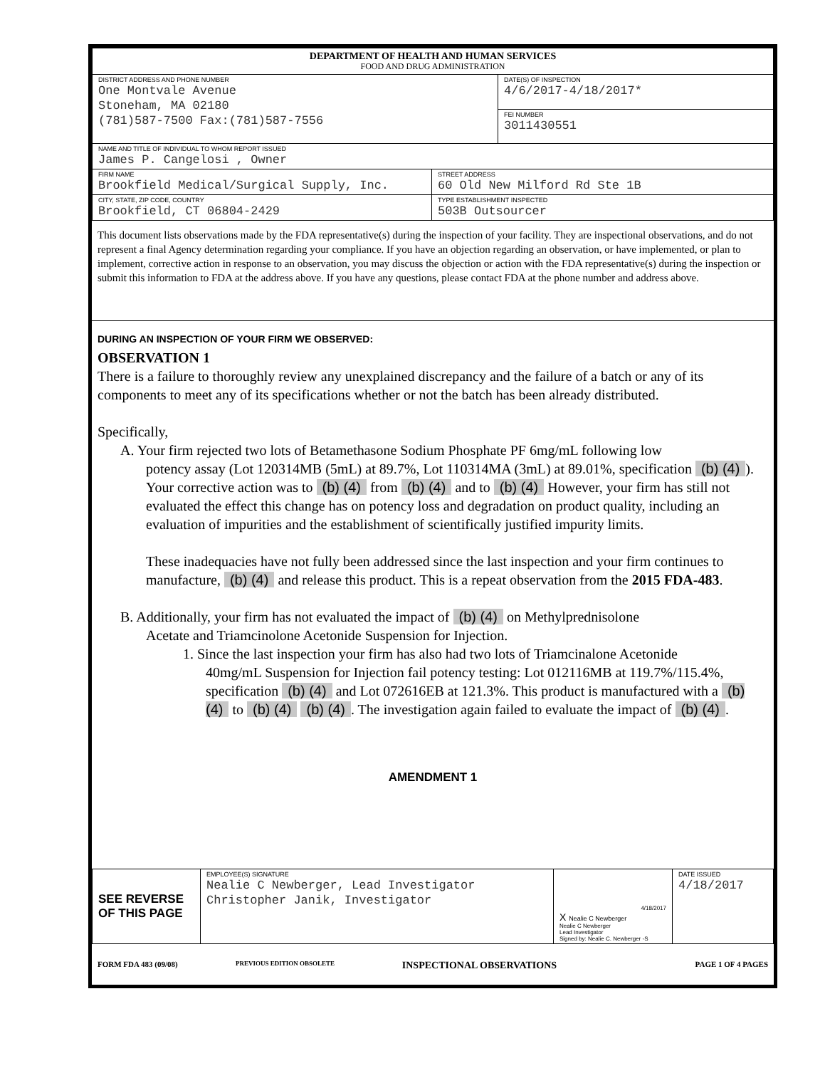| DEPARTMENT OF HEALTH AND HUMAN SERVICES FOOD AND DRUG ADMINISTRATION | | |
| DISTRICT ADDRESS AND PHONE NUMBER One Montvale Avenue Stoneham, MA 02180 (781)587-7500 Fax:(781)587-7556 | | DATE(S) OF INSPECTION 4/6/2017-4/18/2017* |
| | | FEI NUMBER 3011430551 |
| NAME AND TITLE OF INDIVIDUAL TO WHOM REPORT ISSUED James P. Cangelosi , Owner | | |
| FIRM NAME Brookfield Medical/Surgical Supply, Inc. | STREET ADDRESS 60 Old New Milford Rd Ste 1B | |
| CITY, STATE, ZIP CODE, COUNTRY Brookfield, CT 06804-2429 | TYPE ESTABLISHMENT INSPECTED 503B Outsourcer | |
This document lists observations made by the FDA representative(s) during the inspection of your facility. They are inspectional observations, and do not represent a final Agency determination regarding your compliance. If you have an objection regarding an observation, or have implemented, or plan to implement, corrective action in response to an observation, you may discuss the objection or action with the FDA representative(s) during the inspection or submit this information to FDA at the address above. If you have any questions, please contact FDA at the phone number and address above.
DURING AN INSPECTION OF YOUR FIRM WE OBSERVED:
OBSERVATION 1
There is a failure to thoroughly review any unexplained discrepancy and the failure of a batch or any of its components to meet any of its specifications whether or not the batch has been already distributed.
Specifically,
A. Your firm rejected two lots of Betamethasone Sodium Phosphate PF 6mg/mL following low
potency assay (Lot 120314MB (5mL) at 89.7%, Lot 110314MA (3mL) at 89.01%, specification (b) (4)). Your corrective action was to (b) (4) from (b) (4) and to (b) (4) However, your firm has still not evaluated the effect this change has on potency loss and degradation on product quality, including an evaluation of impurities and the establishment of scientifically justified impurity limits.
These inadequacies have not fully been addressed since the last inspection and your firm continues to manufacture, (b) (4) and release this product. This is a repeat observation from the 2015 FDA-483.
B. Additionally, your firm has not evaluated the impact of (b) (4) on Methylprednisolone
Acetate and Triamcinolone Acetonide Suspension for Injection.
1. Since the last inspection your firm has also had two lots of Triamcinalone Acetonide
40mg/mL Suspension for Injection fail potency testing: Lot 012116MB at 119.7%/115.4%, specification (b) (4) and Lot 072616EB at 121.3%. This product is manufactured with a (b) (4) to (b) (4) (b) (4). The investigation again failed to evaluate the impact of (b) (4).
AMENDMENT 1
| SEE REVERSE OF THIS PAGE | EMPLOYEE(S) SIGNATURE Nealie C Newberger, Lead Investigator Christopher Janik, Investigator | 4/18/2017 X Nealie C Newberger Nealie C Newberger Lead Investigator Signed by: Nealie C. Newberger -S | DATE ISSUED 4/18/2017 |
| FORM FDA 483 (09/08) | PREVIOUS EDITION OBSOLETE | INSPECTIONAL OBSERVATIONS | PAGE 1 OF 4 PAGES |